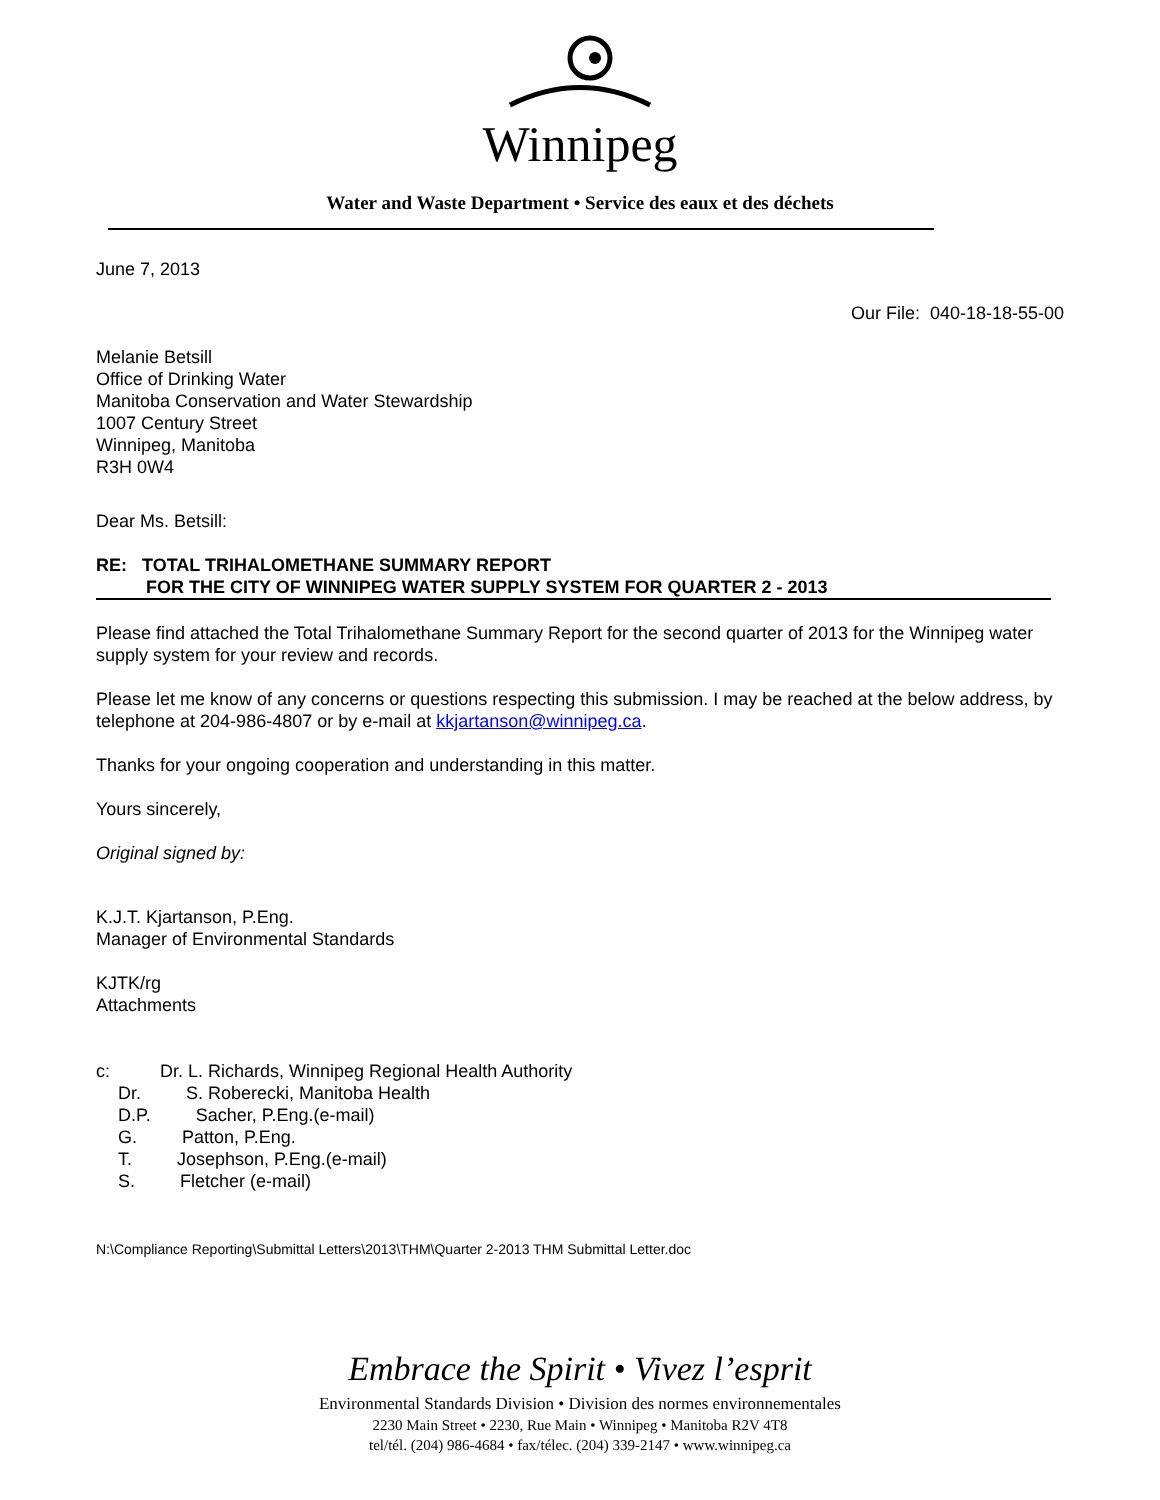Winnipeg
Water and Waste Department • Service des eaux et des déchets
June 7, 2013
Our File: 040-18-18-55-00
Melanie Betsill
Office of Drinking Water
Manitoba Conservation and Water Stewardship
1007 Century Street
Winnipeg, Manitoba
R3H 0W4
Dear Ms. Betsill:
RE: TOTAL TRIHALOMETHANE SUMMARY REPORT
FOR THE CITY OF WINNIPEG WATER SUPPLY SYSTEM FOR QUARTER 2 - 2013
Please find attached the Total Trihalomethane Summary Report for the second quarter of 2013 for the Winnipeg water supply system for your review and records.
Please let me know of any concerns or questions respecting this submission. I may be reached at the below address, by telephone at 204-986-4807 or by e-mail at kkjartanson@winnipeg.ca.
Thanks for your ongoing cooperation and understanding in this matter.
Yours sincerely,
Original signed by:
K.J.T. Kjartanson, P.Eng.
Manager of Environmental Standards
KJTK/rg
Attachments
c: Dr. L. Richards, Winnipeg Regional Health Authority
Dr. S. Roberecki, Manitoba Health
D.P. Sacher, P.Eng.(e-mail)
G. Patton, P.Eng.
T. Josephson, P.Eng.(e-mail)
S. Fletcher (e-mail)
N:\Compliance Reporting\Submittal Letters\2013\THM\Quarter 2-2013 THM Submittal Letter.doc
Embrace the Spirit • Vivez l’esprit
Environmental Standards Division • Division des normes environnementales
2230 Main Street • 2230, Rue Main • Winnipeg • Manitoba R2V 4T8
tel/tél. (204) 986-4684 • fax/télec. (204) 339-2147 • www.winnipeg.ca